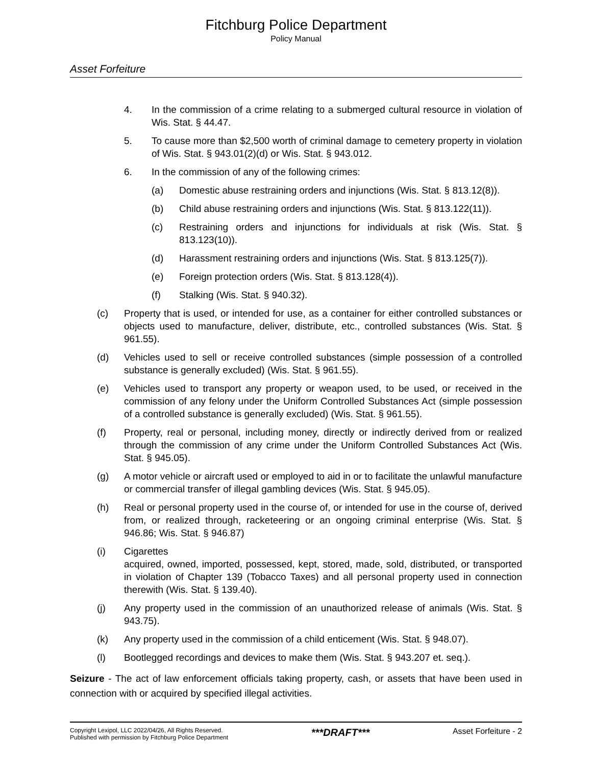Fitchburg Police Department
Policy Manual
Asset Forfeiture
4. In the commission of a crime relating to a submerged cultural resource in violation of Wis. Stat. § 44.47.
5. To cause more than $2,500 worth of criminal damage to cemetery property in violation of Wis. Stat. § 943.01(2)(d) or Wis. Stat. § 943.012.
6. In the commission of any of the following crimes:
(a) Domestic abuse restraining orders and injunctions (Wis. Stat. § 813.12(8)).
(b) Child abuse restraining orders and injunctions (Wis. Stat. § 813.122(11)).
(c) Restraining orders and injunctions for individuals at risk (Wis. Stat. § 813.123(10)).
(d) Harassment restraining orders and injunctions (Wis. Stat. § 813.125(7)).
(e) Foreign protection orders (Wis. Stat. § 813.128(4)).
(f) Stalking (Wis. Stat. § 940.32).
(c) Property that is used, or intended for use, as a container for either controlled substances or objects used to manufacture, deliver, distribute, etc., controlled substances (Wis. Stat. § 961.55).
(d) Vehicles used to sell or receive controlled substances (simple possession of a controlled substance is generally excluded) (Wis. Stat. § 961.55).
(e) Vehicles used to transport any property or weapon used, to be used, or received in the commission of any felony under the Uniform Controlled Substances Act (simple possession of a controlled substance is generally excluded) (Wis. Stat. § 961.55).
(f) Property, real or personal, including money, directly or indirectly derived from or realized through the commission of any crime under the Uniform Controlled Substances Act (Wis. Stat. § 945.05).
(g) A motor vehicle or aircraft used or employed to aid in or to facilitate the unlawful manufacture or commercial transfer of illegal gambling devices (Wis. Stat. § 945.05).
(h) Real or personal property used in the course of, or intended for use in the course of, derived from, or realized through, racketeering or an ongoing criminal enterprise (Wis. Stat. § 946.86; Wis. Stat. § 946.87)
(i) Cigarettes
acquired, owned, imported, possessed, kept, stored, made, sold, distributed, or transported in violation of Chapter 139 (Tobacco Taxes) and all personal property used in connection therewith (Wis. Stat. § 139.40).
(j) Any property used in the commission of an unauthorized release of animals (Wis. Stat. § 943.75).
(k) Any property used in the commission of a child enticement (Wis. Stat. § 948.07).
(l) Bootlegged recordings and devices to make them (Wis. Stat. § 943.207 et. seq.).
Seizure - The act of law enforcement officials taking property, cash, or assets that have been used in connection with or acquired by specified illegal activities.
Copyright Lexipol, LLC 2022/04/26, All Rights Reserved.
Published with permission by Fitchburg Police Department
***DRAFT***
Asset Forfeiture - 2